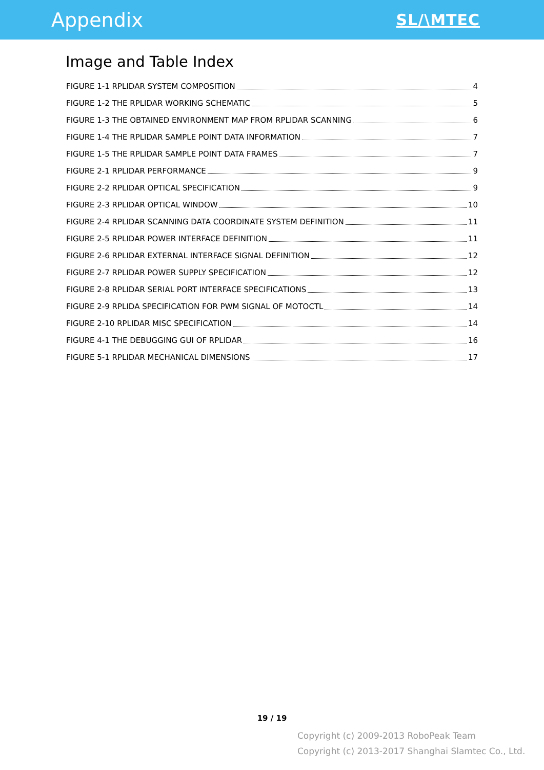Appendix SL/\MTEC
Image and Table Index
FIGURE 1-1 RPLIDAR SYSTEM COMPOSITION 4
FIGURE 1-2 THE RPLIDAR WORKING SCHEMATIC 5
FIGURE 1-3 THE OBTAINED ENVIRONMENT MAP FROM RPLIDAR SCANNING 6
FIGURE 1-4 THE RPLIDAR SAMPLE POINT DATA INFORMATION 7
FIGURE 1-5 THE RPLIDAR SAMPLE POINT DATA FRAMES 7
FIGURE 2-1 RPLIDAR PERFORMANCE 9
FIGURE 2-2 RPLIDAR OPTICAL SPECIFICATION 9
FIGURE 2-3 RPLIDAR OPTICAL WINDOW 10
FIGURE 2-4 RPLIDAR SCANNING DATA COORDINATE SYSTEM DEFINITION 11
FIGURE 2-5 RPLIDAR POWER INTERFACE DEFINITION 11
FIGURE 2-6 RPLIDAR EXTERNAL INTERFACE SIGNAL DEFINITION 12
FIGURE 2-7 RPLIDAR POWER SUPPLY SPECIFICATION 12
FIGURE 2-8 RPLIDAR SERIAL PORT INTERFACE SPECIFICATIONS 13
FIGURE 2-9 RPLIDA SPECIFICATION FOR PWM SIGNAL OF MOTOCTL 14
FIGURE 2-10 RPLIDAR MISC SPECIFICATION 14
FIGURE 4-1 THE DEBUGGING GUI OF RPLIDAR 16
FIGURE 5-1 RPLIDAR MECHANICAL DIMENSIONS 17
19 / 19
Copyright (c) 2009-2013 RoboPeak Team
Copyright (c) 2013-2017 Shanghai Slamtec Co., Ltd.